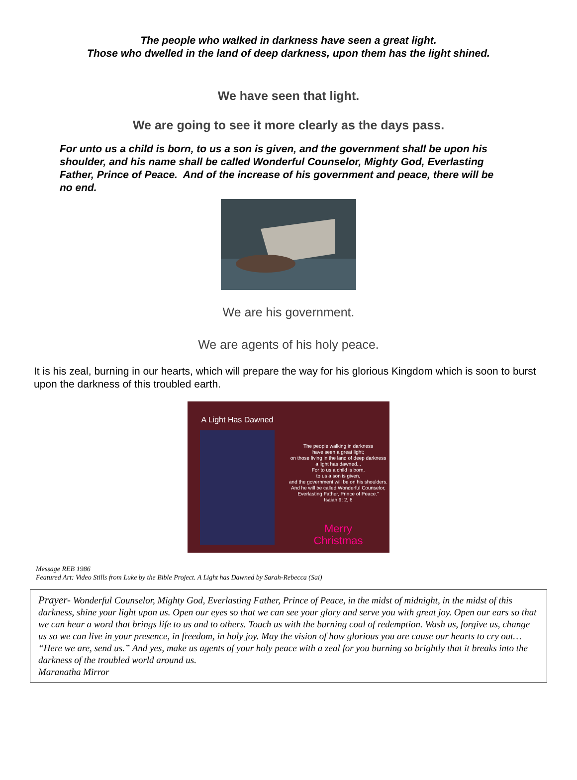The people who walked in darkness have seen a great light.
Those who dwelled in the land of deep darkness, upon them has the light shined.
We have seen that light.
We are going to see it more clearly as the days pass.
For unto us a child is born, to us a son is given, and the government shall be upon his shoulder, and his name shall be called Wonderful Counselor, Mighty God, Everlasting Father, Prince of Peace. And of the increase of his government and peace, there will be no end.
We are his government.
We are agents of his holy peace.
It is his zeal, burning in our hearts, which will prepare the way for his glorious Kingdom which is soon to burst upon the darkness of this troubled earth.
A Light Has Dawned
The people walking in darkness
have seen a great light;
on those living in the land of deep darkness
a light has dawned...
For to us a child is born,
to us a son is given,
and the government will be on his shoulders.
And he will be called Wonderful Counselor,
Everlasting Father, Prince of Peace."
Isaiah 9: 2, 6
Merry
Christmas
Message REB 1986
Featured Art: Video Stills from Luke by the Bible Project. A Light has Dawned by Sarah-Rebecca (Sai)
Prayer- Wonderful Counselor, Mighty God, Everlasting Father, Prince of Peace, in the midst of midnight, in the midst of this darkness, shine your light upon us. Open our eyes so that we can see your glory and serve you with great joy. Open our ears so that we can hear a word that brings life to us and to others. Touch us with the burning coal of redemption. Wash us, forgive us, change us so we can live in your presence, in freedom, in holy joy. May the vision of how glorious you are cause our hearts to cry out… “Here we are, send us.” And yes, make us agents of your holy peace with a zeal for you burning so brightly that it breaks into the darkness of the troubled world around us.
Maranatha Mirror